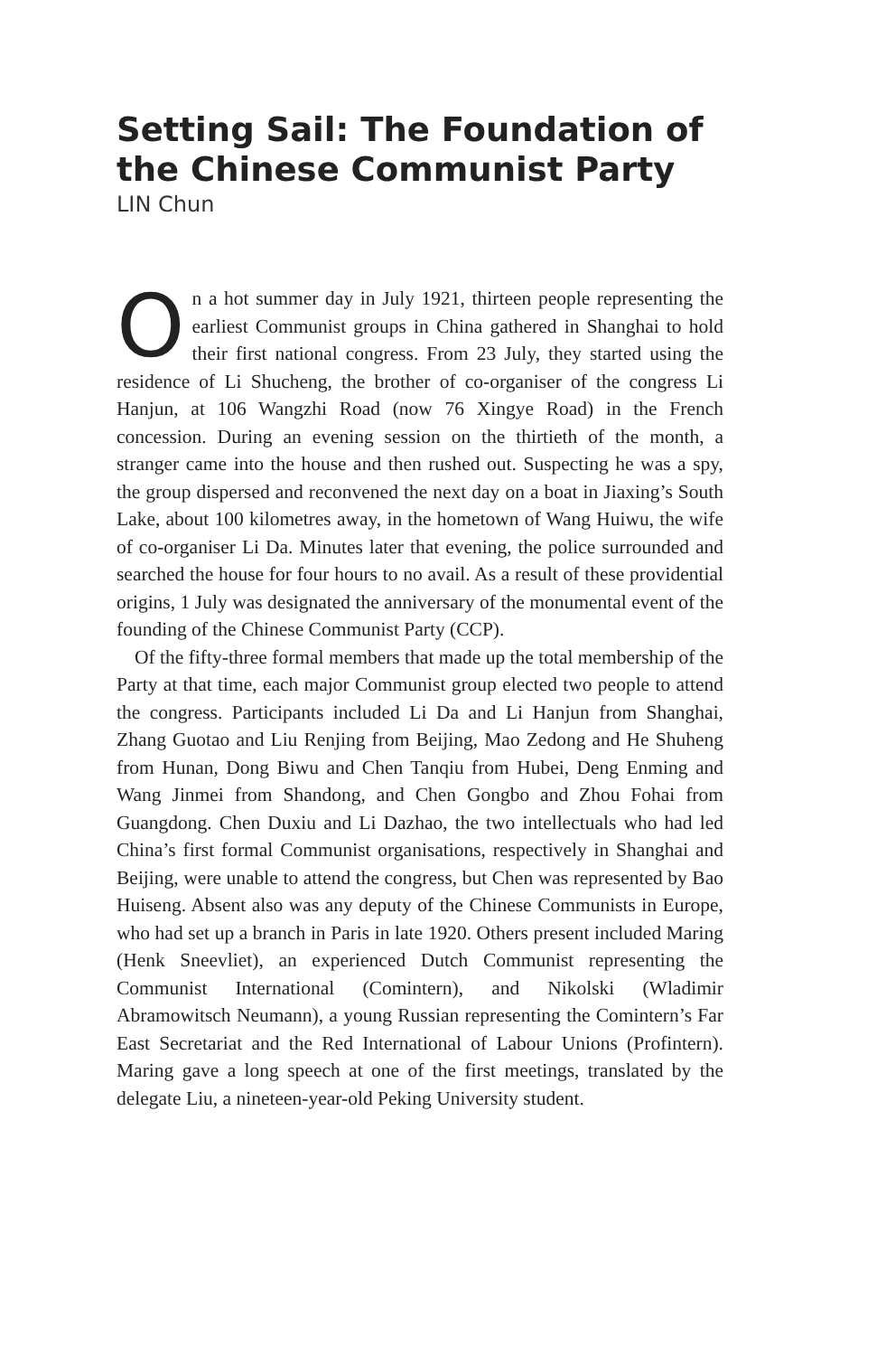Setting Sail: The Foundation of the Chinese Communist Party
LIN Chun
On a hot summer day in July 1921, thirteen people representing the earliest Communist groups in China gathered in Shanghai to hold their first national congress. From 23 July, they started using the residence of Li Shucheng, the brother of co-organiser of the congress Li Hanjun, at 106 Wangzhi Road (now 76 Xingye Road) in the French concession. During an evening session on the thirtieth of the month, a stranger came into the house and then rushed out. Suspecting he was a spy, the group dispersed and reconvened the next day on a boat in Jiaxing’s South Lake, about 100 kilometres away, in the hometown of Wang Huiwu, the wife of co-organiser Li Da. Minutes later that evening, the police surrounded and searched the house for four hours to no avail. As a result of these providential origins, 1 July was designated the anniversary of the monumental event of the founding of the Chinese Communist Party (CCP).
Of the fifty-three formal members that made up the total membership of the Party at that time, each major Communist group elected two people to attend the congress. Participants included Li Da and Li Hanjun from Shanghai, Zhang Guotao and Liu Renjing from Beijing, Mao Zedong and He Shuheng from Hunan, Dong Biwu and Chen Tanqiu from Hubei, Deng Enming and Wang Jinmei from Shandong, and Chen Gongbo and Zhou Fohai from Guangdong. Chen Duxiu and Li Dazhao, the two intellectuals who had led China’s first formal Communist organisations, respectively in Shanghai and Beijing, were unable to attend the congress, but Chen was represented by Bao Huiseng. Absent also was any deputy of the Chinese Communists in Europe, who had set up a branch in Paris in late 1920. Others present included Maring (Henk Sneevliet), an experienced Dutch Communist representing the Communist International (Comintern), and Nikolski (Wladimir Abramowitsch Neumann), a young Russian representing the Comintern’s Far East Secretariat and the Red International of Labour Unions (Profintern). Maring gave a long speech at one of the first meetings, translated by the delegate Liu, a nineteen-year-old Peking University student.